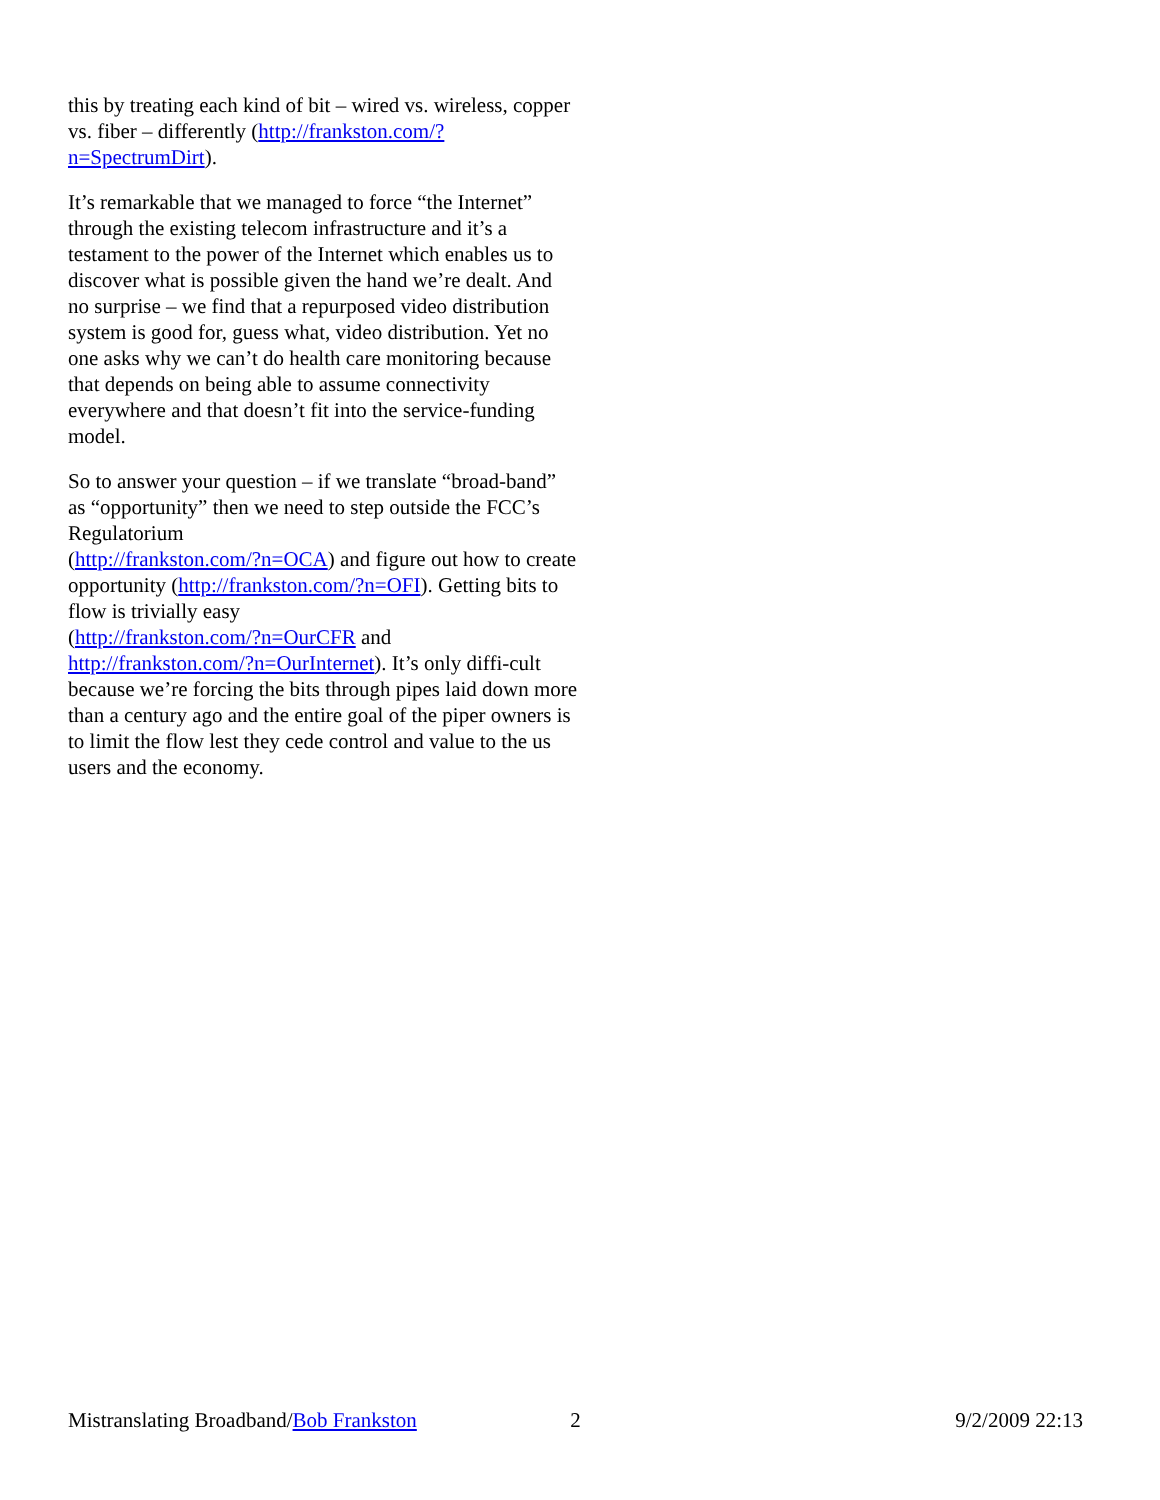this by treating each kind of bit – wired vs. wireless, copper vs. fiber – differently (http://frankston.com/?n=SpectrumDirt).
It’s remarkable that we managed to force “the Internet” through the existing telecom infrastructure and it’s a testament to the power of the Internet which enables us to discover what is possible given the hand we’re dealt. And no surprise – we find that a repurposed video distribution system is good for, guess what, video distribution. Yet no one asks why we can’t do health care monitoring because that depends on being able to assume connectivity everywhere and that doesn’t fit into the service-funding model.
So to answer your question – if we translate “broad-band” as “opportunity” then we need to step outside the FCC’s Regulatorium
(http://frankston.com/?n=OCA) and figure out how to create opportunity (http://frankston.com/?n=OFI). Getting bits to flow is trivially easy
(http://frankston.com/?n=OurCFR and http://frankston.com/?n=OurInternet). It’s only diffi-cult because we’re forcing the bits through pipes laid down more than a century ago and the entire goal of the piper owners is to limit the flow lest they cede control and value to the us users and the economy.
Mistranslating Broadband/Bob Frankston 2 9/2/2009 22:13